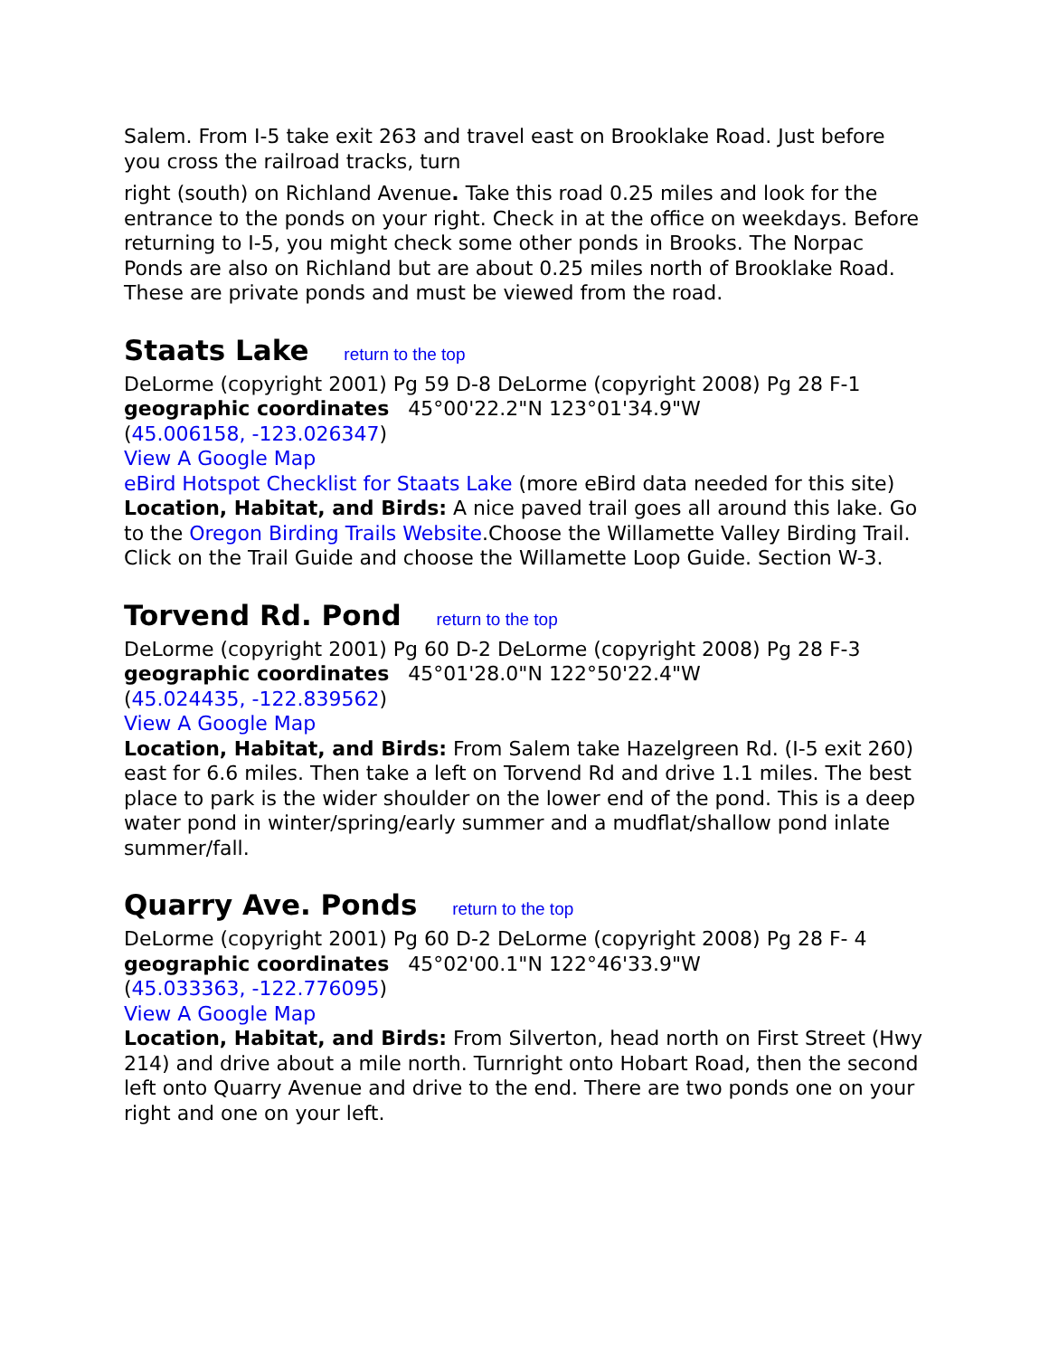Salem. From I-5 take exit 263 and travel east on Brooklake Road. Just before you cross the railroad tracks, turn
right (south) on Richland Avenue. Take this road 0.25 miles and look for the entrance to the ponds on your right. Check in at the office on weekdays. Before returning to I-5, you might check some other ponds in Brooks. The Norpac Ponds are also on Richland but are about 0.25 miles north of Brooklake Road. These are private ponds and must be viewed from the road.
Staats Lake return to the top
DeLorme (copyright 2001) Pg 59 D-8 DeLorme (copyright 2008) Pg 28 F-1
geographic coordinates 45°00'22.2"N 123°01'34.9"W
(45.006158, -123.026347)
View A Google Map
eBird Hotspot Checklist for Staats Lake (more eBird data needed for this site)
Location, Habitat, and Birds: A nice paved trail goes all around this lake. Go to the Oregon Birding Trails Website.Choose the Willamette Valley Birding Trail. Click on the Trail Guide and choose the Willamette Loop Guide. Section W-3.
Torvend Rd. Pond return to the top
DeLorme (copyright 2001) Pg 60 D-2 DeLorme (copyright 2008) Pg 28 F-3
geographic coordinates 45°01'28.0"N 122°50'22.4"W
(45.024435, -122.839562)
View A Google Map
Location, Habitat, and Birds: From Salem take Hazelgreen Rd. (I-5 exit 260) east for 6.6 miles. Then take a left on Torvend Rd and drive 1.1 miles. The best place to park is the wider shoulder on the lower end of the pond. This is a deep water pond in winter/spring/early summer and a mudflat/shallow pond inlate summer/fall.
Quarry Ave. Ponds return to the top
DeLorme (copyright 2001) Pg 60 D-2 DeLorme (copyright 2008) Pg 28 F- 4
geographic coordinates 45°02'00.1"N 122°46'33.9"W
(45.033363, -122.776095)
View A Google Map
Location, Habitat, and Birds: From Silverton, head north on First Street (Hwy 214) and drive about a mile north. Turnright onto Hobart Road, then the second left onto Quarry Avenue and drive to the end. There are two ponds one on your right and one on your left.